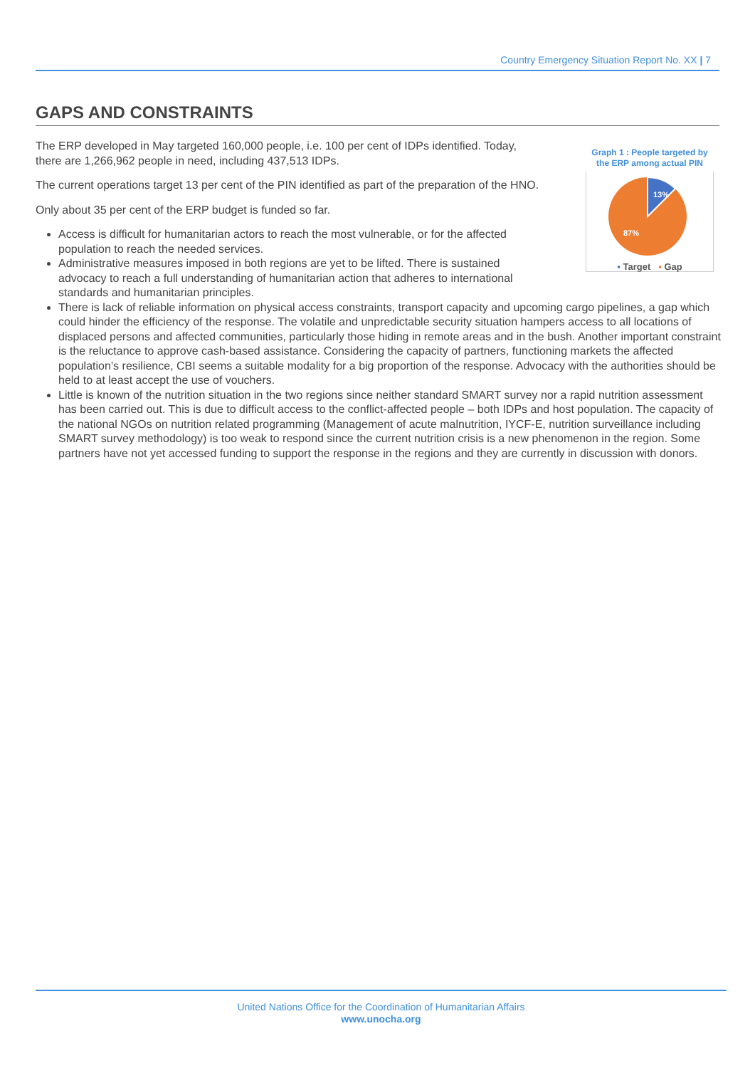Country Emergency Situation Report No. XX | 7
GAPS AND CONSTRAINTS
Graph 1 : People targeted by the ERP among actual PIN
13%
87%
▪ Target ▪ Gap
The ERP developed in May targeted 160,000 people, i.e. 100 per cent of IDPs identified. Today, there are 1,266,962 people in need, including 437,513 IDPs.
The current operations target 13 per cent of the PIN identified as part of the preparation of the HNO.
Only about 35 per cent of the ERP budget is funded so far.
Access is difficult for humanitarian actors to reach the most vulnerable, or for the affected population to reach the needed services.
Administrative measures imposed in both regions are yet to be lifted. There is sustained advocacy to reach a full understanding of humanitarian action that adheres to international standards and humanitarian principles.
There is lack of reliable information on physical access constraints, transport capacity and upcoming cargo pipelines, a gap which could hinder the efficiency of the response. The volatile and unpredictable security situation hampers access to all locations of displaced persons and affected communities, particularly those hiding in remote areas and in the bush. Another important constraint is the reluctance to approve cash-based assistance. Considering the capacity of partners, functioning markets the affected population’s resilience, CBI seems a suitable modality for a big proportion of the response. Advocacy with the authorities should be held to at least accept the use of vouchers.
Little is known of the nutrition situation in the two regions since neither standard SMART survey nor a rapid nutrition assessment has been carried out. This is due to difficult access to the conflict-affected people – both IDPs and host population. The capacity of the national NGOs on nutrition related programming (Management of acute malnutrition, IYCF-E, nutrition surveillance including SMART survey methodology) is too weak to respond since the current nutrition crisis is a new phenomenon in the region. Some partners have not yet accessed funding to support the response in the regions and they are currently in discussion with donors.
United Nations Office for the Coordination of Humanitarian Affairs
www.unocha.org